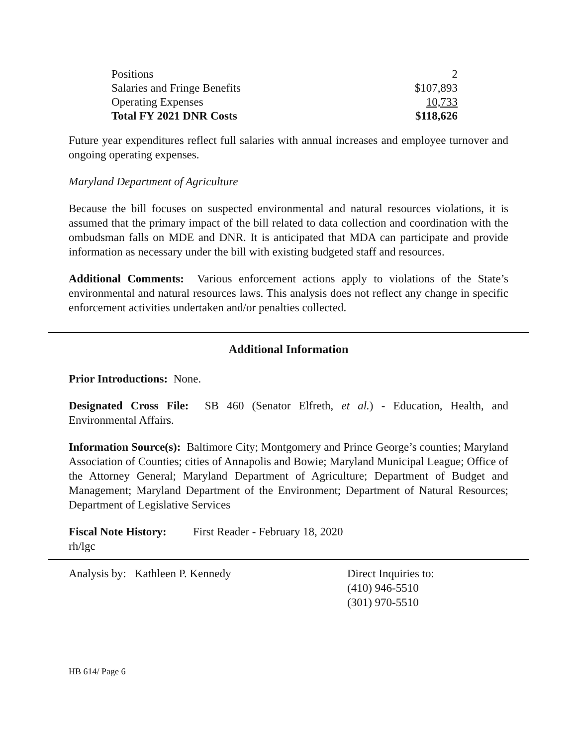| Positions | 2 |
| Salaries and Fringe Benefits | $107,893 |
| Operating Expenses | 10,733 |
| Total FY 2021 DNR Costs | $118,626 |
Future year expenditures reflect full salaries with annual increases and employee turnover and ongoing operating expenses.
Maryland Department of Agriculture
Because the bill focuses on suspected environmental and natural resources violations, it is assumed that the primary impact of the bill related to data collection and coordination with the ombudsman falls on MDE and DNR. It is anticipated that MDA can participate and provide information as necessary under the bill with existing budgeted staff and resources.
Additional Comments: Various enforcement actions apply to violations of the State’s environmental and natural resources laws. This analysis does not reflect any change in specific enforcement activities undertaken and/or penalties collected.
Additional Information
Prior Introductions: None.
Designated Cross File: SB 460 (Senator Elfreth, et al.) - Education, Health, and Environmental Affairs.
Information Source(s): Baltimore City; Montgomery and Prince George’s counties; Maryland Association of Counties; cities of Annapolis and Bowie; Maryland Municipal League; Office of the Attorney General; Maryland Department of Agriculture; Department of Budget and Management; Maryland Department of the Environment; Department of Natural Resources; Department of Legislative Services
Fiscal Note History: First Reader - February 18, 2020
rh/lgc
Analysis by: Kathleen P. Kennedy Direct Inquiries to:
(410) 946-5510
(301) 970-5510
HB 614/ Page 6